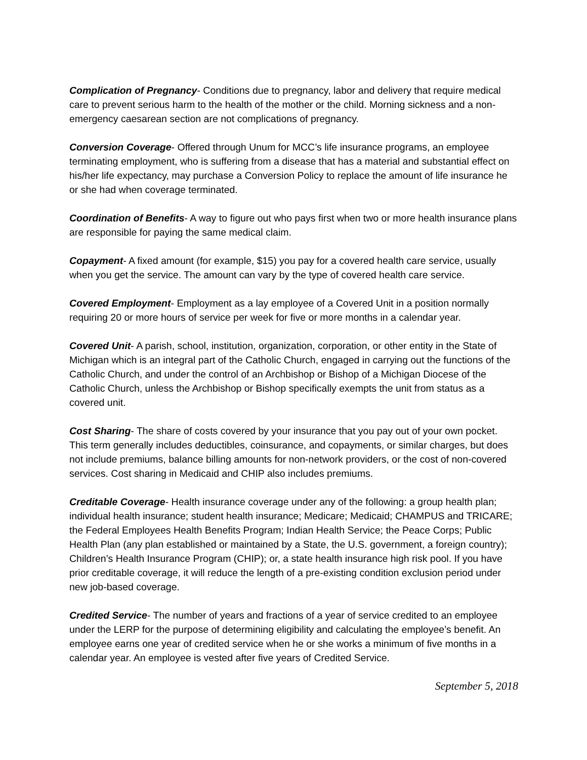Complication of Pregnancy- Conditions due to pregnancy, labor and delivery that require medical care to prevent serious harm to the health of the mother or the child. Morning sickness and a non-emergency caesarean section are not complications of pregnancy.
Conversion Coverage- Offered through Unum for MCC’s life insurance programs, an employee terminating employment, who is suffering from a disease that has a material and substantial effect on his/her life expectancy, may purchase a Conversion Policy to replace the amount of life insurance he or she had when coverage terminated.
Coordination of Benefits- A way to figure out who pays first when two or more health insurance plans are responsible for paying the same medical claim.
Copayment- A fixed amount (for example, $15) you pay for a covered health care service, usually when you get the service. The amount can vary by the type of covered health care service.
Covered Employment- Employment as a lay employee of a Covered Unit in a position normally requiring 20 or more hours of service per week for five or more months in a calendar year.
Covered Unit- A parish, school, institution, organization, corporation, or other entity in the State of Michigan which is an integral part of the Catholic Church, engaged in carrying out the functions of the Catholic Church, and under the control of an Archbishop or Bishop of a Michigan Diocese of the Catholic Church, unless the Archbishop or Bishop specifically exempts the unit from status as a covered unit.
Cost Sharing- The share of costs covered by your insurance that you pay out of your own pocket. This term generally includes deductibles, coinsurance, and copayments, or similar charges, but does not include premiums, balance billing amounts for non-network providers, or the cost of non-covered services. Cost sharing in Medicaid and CHIP also includes premiums.
Creditable Coverage- Health insurance coverage under any of the following: a group health plan; individual health insurance; student health insurance; Medicare; Medicaid; CHAMPUS and TRICARE; the Federal Employees Health Benefits Program; Indian Health Service; the Peace Corps; Public Health Plan (any plan established or maintained by a State, the U.S. government, a foreign country); Children’s Health Insurance Program (CHIP); or, a state health insurance high risk pool. If you have prior creditable coverage, it will reduce the length of a pre-existing condition exclusion period under new job-based coverage.
Credited Service- The number of years and fractions of a year of service credited to an employee under the LERP for the purpose of determining eligibility and calculating the employee’s benefit. An employee earns one year of credited service when he or she works a minimum of five months in a calendar year. An employee is vested after five years of Credited Service.
September 5, 2018